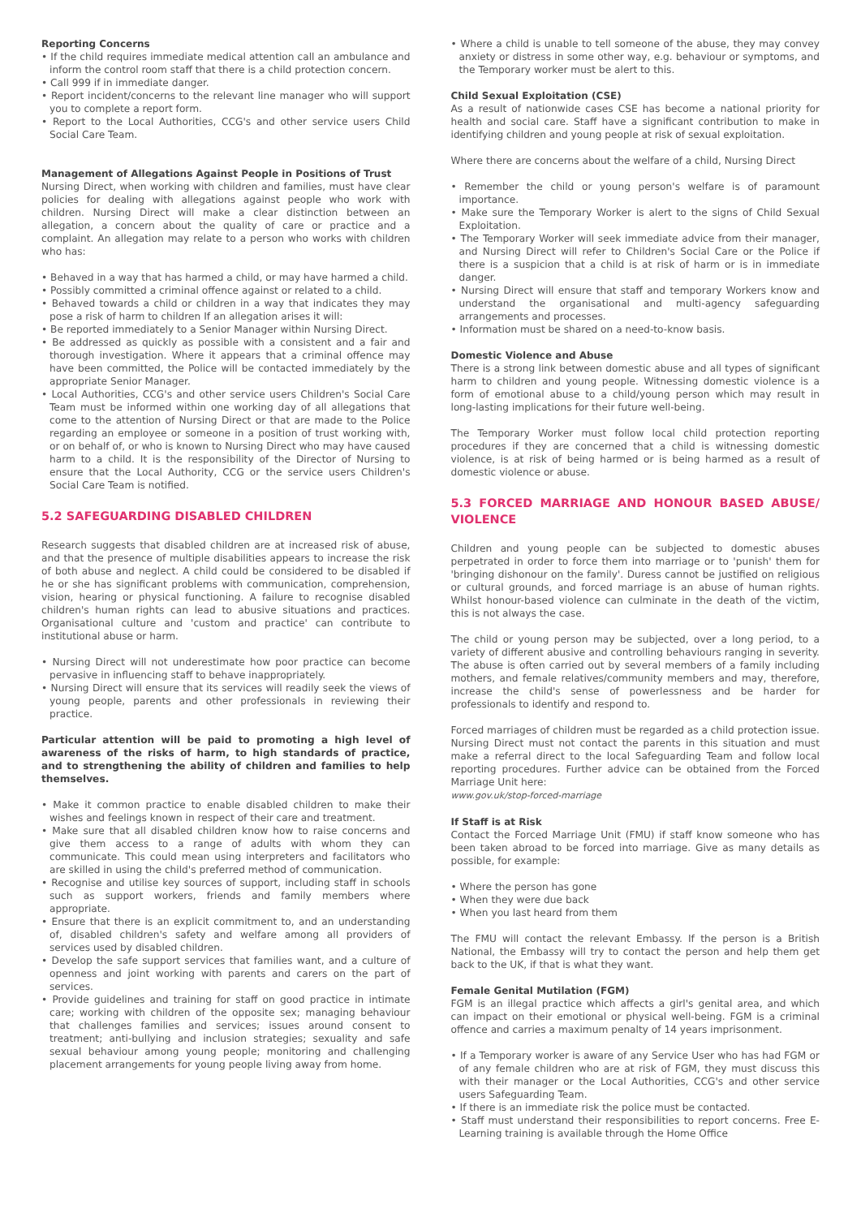Reporting Concerns
• If the child requires immediate medical attention call an ambulance and inform the control room staff that there is a child protection concern.
• Call 999 if in immediate danger.
• Report incident/concerns to the relevant line manager who will support you to complete a report form.
• Report to the Local Authorities, CCG's and other service users Child Social Care Team.
Management of Allegations Against People in Positions of Trust
Nursing Direct, when working with children and families, must have clear policies for dealing with allegations against people who work with children. Nursing Direct will make a clear distinction between an allegation, a concern about the quality of care or practice and a complaint. An allegation may relate to a person who works with children who has:
• Behaved in a way that has harmed a child, or may have harmed a child.
• Possibly committed a criminal offence against or related to a child.
• Behaved towards a child or children in a way that indicates they may pose a risk of harm to children If an allegation arises it will:
• Be reported immediately to a Senior Manager within Nursing Direct.
• Be addressed as quickly as possible with a consistent and a fair and thorough investigation. Where it appears that a criminal offence may have been committed, the Police will be contacted immediately by the appropriate Senior Manager.
• Local Authorities, CCG's and other service users Children's Social Care Team must be informed within one working day of all allegations that come to the attention of Nursing Direct or that are made to the Police regarding an employee or someone in a position of trust working with, or on behalf of, or who is known to Nursing Direct who may have caused harm to a child. It is the responsibility of the Director of Nursing to ensure that the Local Authority, CCG or the service users Children's Social Care Team is notified.
5.2 SAFEGUARDING DISABLED CHILDREN
Research suggests that disabled children are at increased risk of abuse, and that the presence of multiple disabilities appears to increase the risk of both abuse and neglect. A child could be considered to be disabled if he or she has significant problems with communication, comprehension, vision, hearing or physical functioning. A failure to recognise disabled children's human rights can lead to abusive situations and practices. Organisational culture and 'custom and practice' can contribute to institutional abuse or harm.
• Nursing Direct will not underestimate how poor practice can become pervasive in influencing staff to behave inappropriately.
• Nursing Direct will ensure that its services will readily seek the views of young people, parents and other professionals in reviewing their practice.
Particular attention will be paid to promoting a high level of awareness of the risks of harm, to high standards of practice, and to strengthening the ability of children and families to help themselves.
• Make it common practice to enable disabled children to make their wishes and feelings known in respect of their care and treatment.
• Make sure that all disabled children know how to raise concerns and give them access to a range of adults with whom they can communicate. This could mean using interpreters and facilitators who are skilled in using the child's preferred method of communication.
• Recognise and utilise key sources of support, including staff in schools such as support workers, friends and family members where appropriate.
• Ensure that there is an explicit commitment to, and an understanding of, disabled children's safety and welfare among all providers of services used by disabled children.
• Develop the safe support services that families want, and a culture of openness and joint working with parents and carers on the part of services.
• Provide guidelines and training for staff on good practice in intimate care; working with children of the opposite sex; managing behaviour that challenges families and services; issues around consent to treatment; anti-bullying and inclusion strategies; sexuality and safe sexual behaviour among young people; monitoring and challenging placement arrangements for young people living away from home.
• Where a child is unable to tell someone of the abuse, they may convey anxiety or distress in some other way, e.g. behaviour or symptoms, and the Temporary worker must be alert to this.
Child Sexual Exploitation (CSE)
As a result of nationwide cases CSE has become a national priority for health and social care. Staff have a significant contribution to make in identifying children and young people at risk of sexual exploitation.
Where there are concerns about the welfare of a child, Nursing Direct
• Remember the child or young person's welfare is of paramount importance.
• Make sure the Temporary Worker is alert to the signs of Child Sexual Exploitation.
• The Temporary Worker will seek immediate advice from their manager, and Nursing Direct will refer to Children's Social Care or the Police if there is a suspicion that a child is at risk of harm or is in immediate danger.
• Nursing Direct will ensure that staff and temporary Workers know and understand the organisational and multi-agency safeguarding arrangements and processes.
• Information must be shared on a need-to-know basis.
Domestic Violence and Abuse
There is a strong link between domestic abuse and all types of significant harm to children and young people. Witnessing domestic violence is a form of emotional abuse to a child/young person which may result in long-lasting implications for their future well-being.
The Temporary Worker must follow local child protection reporting procedures if they are concerned that a child is witnessing domestic violence, is at risk of being harmed or is being harmed as a result of domestic violence or abuse.
5.3 FORCED MARRIAGE AND HONOUR BASED ABUSE/ VIOLENCE
Children and young people can be subjected to domestic abuses perpetrated in order to force them into marriage or to 'punish' them for 'bringing dishonour on the family'. Duress cannot be justified on religious or cultural grounds, and forced marriage is an abuse of human rights. Whilst honour-based violence can culminate in the death of the victim, this is not always the case.
The child or young person may be subjected, over a long period, to a variety of different abusive and controlling behaviours ranging in severity. The abuse is often carried out by several members of a family including mothers, and female relatives/community members and may, therefore, increase the child's sense of powerlessness and be harder for professionals to identify and respond to.
Forced marriages of children must be regarded as a child protection issue. Nursing Direct must not contact the parents in this situation and must make a referral direct to the local Safeguarding Team and follow local reporting procedures. Further advice can be obtained from the Forced Marriage Unit here:
www.gov.uk/stop-forced-marriage
If Staff is at Risk
Contact the Forced Marriage Unit (FMU) if staff know someone who has been taken abroad to be forced into marriage. Give as many details as possible, for example:
• Where the person has gone
• When they were due back
• When you last heard from them
The FMU will contact the relevant Embassy. If the person is a British National, the Embassy will try to contact the person and help them get back to the UK, if that is what they want.
Female Genital Mutilation (FGM)
FGM is an illegal practice which affects a girl's genital area, and which can impact on their emotional or physical well-being. FGM is a criminal offence and carries a maximum penalty of 14 years imprisonment.
• If a Temporary worker is aware of any Service User who has had FGM or of any female children who are at risk of FGM, they must discuss this with their manager or the Local Authorities, CCG's and other service users Safeguarding Team.
• If there is an immediate risk the police must be contacted.
• Staff must understand their responsibilities to report concerns. Free E-Learning training is available through the Home Office